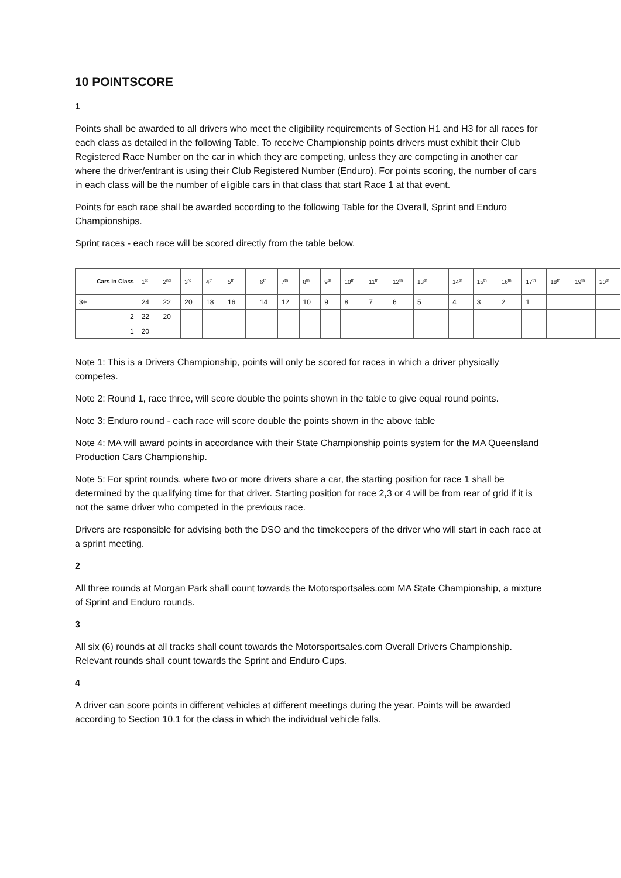10 POINTSCORE
1
Points shall be awarded to all drivers who meet the eligibility requirements of Section H1 and H3 for all races for each class as detailed in the following Table. To receive Championship points drivers must exhibit their Club Registered Race Number on the car in which they are competing, unless they are competing in another car where the driver/entrant is using their Club Registered Number (Enduro). For points scoring, the number of cars in each class will be the number of eligible cars in that class that start Race 1 at that event.
Points for each race shall be awarded according to the following Table for the Overall, Sprint and Enduro Championships.
Sprint races - each race will be scored directly from the table below.
| Cars in Class | 1<sup>st</sup> | 2<sup>nd</sup> | 3<sup>rd</sup> | 4<sup>th</sup> | 5<sup>th</sup> | | 6<sup>th</sup> | 7<sup>th</sup> | 8<sup>th</sup> | 9<sup>th</sup> | 10<sup>th</sup> | 11<sup>th</sup> | 12<sup>th</sup> | 13<sup>th</sup> | | 14<sup>th</sup> | 15<sup>th</sup> | 16<sup>th</sup> | 17<sup>th</sup> | 18<sup>th</sup> | 19<sup>th</sup> | 20<sup>th</sup> |
| --- | --- | --- | --- | --- | --- | --- | --- | --- | --- | --- | --- | --- | --- | --- | --- | --- | --- | --- | --- | --- | --- | --- |
| 3+ | 24 | 22 | 20 | 18 | 16 | | 14 | 12 | 10 | 9 | 8 | 7 | 6 | 5 | | 4 | 3 | 2 | 1 | | | |
| 2 | 22 | 20 | | | | | | | | | | | | | | | | | | | | |
| 1 | 20 | | | | | | | | | | | | | | | | | | | | | |
Note 1: This is a Drivers Championship, points will only be scored for races in which a driver physically competes.
Note 2: Round 1, race three, will score double the points shown in the table to give equal round points.
Note 3: Enduro round - each race will score double the points shown in the above table
Note 4: MA will award points in accordance with their State Championship points system for the MA Queensland Production Cars Championship.
Note 5: For sprint rounds, where two or more drivers share a car, the starting position for race 1 shall be determined by the qualifying time for that driver. Starting position for race 2,3 or 4 will be from rear of grid if it is not the same driver who competed in the previous race.
Drivers are responsible for advising both the DSO and the timekeepers of the driver who will start in each race at a sprint meeting.
2
All three rounds at Morgan Park shall count towards the Motorsportsales.com MA State Championship, a mixture of Sprint and Enduro rounds.
3
All six (6) rounds at all tracks shall count towards the Motorsportsales.com Overall Drivers Championship. Relevant rounds shall count towards the Sprint and Enduro Cups.
4
A driver can score points in different vehicles at different meetings during the year. Points will be awarded according to Section 10.1 for the class in which the individual vehicle falls.